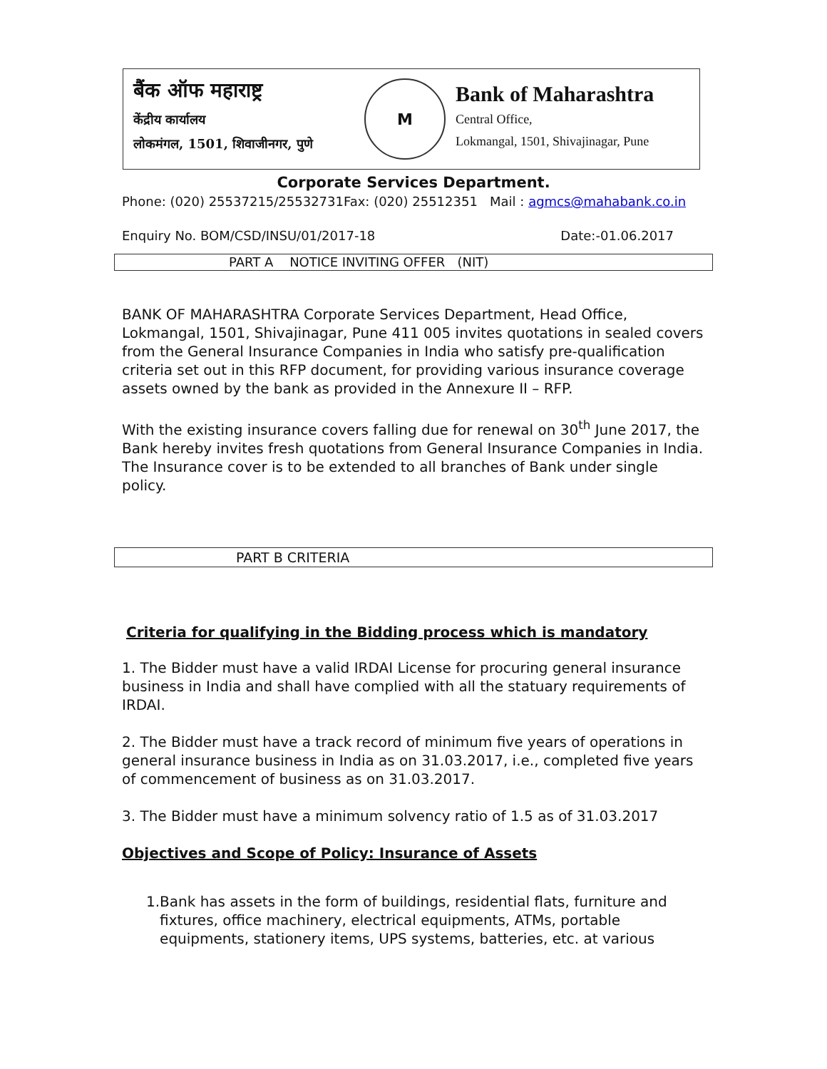बैंक ऑफ महाराष्ट्र
केंद्रीय कार्यालय
लोकमंगल, 1501, शिवाजीनगर, पुणे
M
Bank of Maharashtra
Central Office,
Lokmangal, 1501, Shivajinagar, Pune
Corporate Services Department.
Phone: (020) 25537215/25532731Fax: (020) 25512351 Mail : agmcs@mahabank.co.in
Enquiry No. BOM/CSD/INSU/01/2017-18 Date:-01.06.2017
PART A NOTICE INVITING OFFER (NIT)
BANK OF MAHARASHTRA Corporate Services Department, Head Office, Lokmangal, 1501, Shivajinagar, Pune 411 005 invites quotations in sealed covers from the General Insurance Companies in India who satisfy pre-qualification criteria set out in this RFP document, for providing various insurance coverage assets owned by the bank as provided in the Annexure II – RFP.
With the existing insurance covers falling due for renewal on 30<sup>th</sup> June 2017, the Bank hereby invites fresh quotations from General Insurance Companies in India. The Insurance cover is to be extended to all branches of Bank under single policy.
PART B CRITERIA
Criteria for qualifying in the Bidding process which is mandatory
1. The Bidder must have a valid IRDAI License for procuring general insurance business in India and shall have complied with all the statuary requirements of IRDAI.
2. The Bidder must have a track record of minimum five years of operations in general insurance business in India as on 31.03.2017, i.e., completed five years of commencement of business as on 31.03.2017.
3. The Bidder must have a minimum solvency ratio of 1.5 as of 31.03.2017
Objectives and Scope of Policy: Insurance of Assets
1. Bank has assets in the form of buildings, residential flats, furniture and fixtures, office machinery, electrical equipments, ATMs, portable equipments, stationery items, UPS systems, batteries, etc. at various